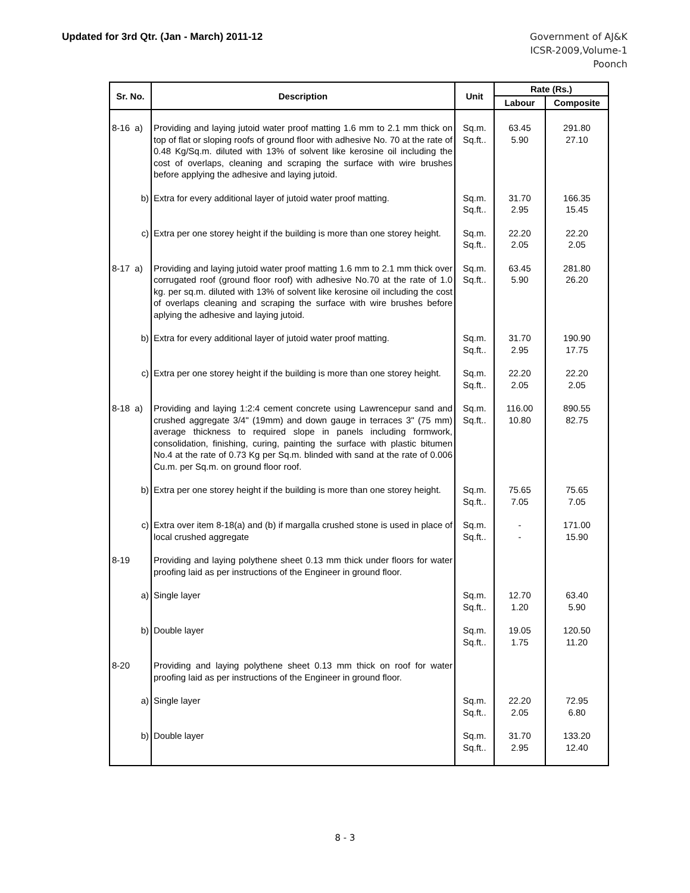Updated for 3rd Qtr. (Jan - March) 2011-12
Government of AJ&K
ICSR-2009,Volume-1
Poonch
| Sr. No. | Description | Unit | Rate (Rs.) | |
| --- | --- | --- | --- | --- |
| | | | Labour | Composite |
| 8-16 a) | Providing and laying jutoid water proof matting 1.6 mm to 2.1 mm thick on top of flat or sloping roofs of ground floor with adhesive No. 70 at the rate of 0.48 Kg/Sq.m. diluted with 13% of solvent like kerosine oil including the cost of overlaps, cleaning and scraping the surface with wire brushes before applying the adhesive and laying jutoid. | Sq.m. Sq.ft.. | 63.45 5.90 | 291.80 27.10 |
| b) | Extra for every additional layer of jutoid water proof matting. | Sq.m. Sq.ft.. | 31.70 2.95 | 166.35 15.45 |
| c) | Extra per one storey height if the building is more than one storey height. | Sq.m. Sq.ft.. | 22.20 2.05 | 22.20 2.05 |
| 8-17 a) | Providing and laying jutoid water proof matting 1.6 mm to 2.1 mm thick over corrugated roof (ground floor roof) with adhesive No.70 at the rate of 1.0 kg. per sq.m. diluted with 13% of solvent like kerosine oil including the cost of overlaps cleaning and scraping the surface with wire brushes before aplying the adhesive and laying jutoid. | Sq.m. Sq.ft.. | 63.45 5.90 | 281.80 26.20 |
| b) | Extra for every additional layer of jutoid water proof matting. | Sq.m. Sq.ft.. | 31.70 2.95 | 190.90 17.75 |
| c) | Extra per one storey height if the building is more than one storey height. | Sq.m. Sq.ft.. | 22.20 2.05 | 22.20 2.05 |
| 8-18 a) | Providing and laying 1:2:4 cement concrete using Lawrencepur sand and crushed aggregate 3/4" (19mm) and down gauge in terraces 3" (75 mm) average thickness to required slope in panels including formwork, consolidation, finishing, curing, painting the surface with plastic bitumen No.4 at the rate of 0.73 Kg per Sq.m. blinded with sand at the rate of 0.006 Cu.m. per Sq.m. on ground floor roof. | Sq.m. Sq.ft.. | 116.00 10.80 | 890.55 82.75 |
| b) | Extra per one storey height if the building is more than one storey height. | Sq.m. Sq.ft.. | 75.65 7.05 | 75.65 7.05 |
| c) | Extra over item 8-18(a) and (b) if margalla crushed stone is used in place of local crushed aggregate | Sq.m. Sq.ft.. | - - | 171.00 15.90 |
| 8-19 | Providing and laying polythene sheet 0.13 mm thick under floors for water proofing laid as per instructions of the Engineer in ground floor. | | | |
| a) | Single layer | Sq.m. Sq.ft.. | 12.70 1.20 | 63.40 5.90 |
| b) | Double layer | Sq.m. Sq.ft.. | 19.05 1.75 | 120.50 11.20 |
| 8-20 | Providing and laying polythene sheet 0.13 mm thick on roof for water proofing laid as per instructions of the Engineer in ground floor. | | | |
| a) | Single layer | Sq.m. Sq.ft.. | 22.20 2.05 | 72.95 6.80 |
| b) | Double layer | Sq.m. Sq.ft.. | 31.70 2.95 | 133.20 12.40 |
8 - 3